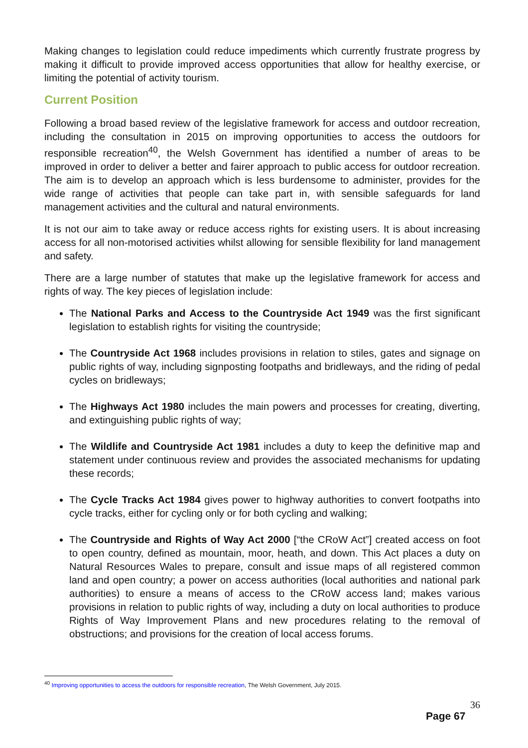Making changes to legislation could reduce impediments which currently frustrate progress by making it difficult to provide improved access opportunities that allow for healthy exercise, or limiting the potential of activity tourism.
Current Position
Following a broad based review of the legislative framework for access and outdoor recreation, including the consultation in 2015 on improving opportunities to access the outdoors for responsible recreation<sup>40</sup>, the Welsh Government has identified a number of areas to be improved in order to deliver a better and fairer approach to public access for outdoor recreation. The aim is to develop an approach which is less burdensome to administer, provides for the wide range of activities that people can take part in, with sensible safeguards for land management activities and the cultural and natural environments.
It is not our aim to take away or reduce access rights for existing users. It is about increasing access for all non-motorised activities whilst allowing for sensible flexibility for land management and safety.
There are a large number of statutes that make up the legislative framework for access and rights of way. The key pieces of legislation include:
The National Parks and Access to the Countryside Act 1949 was the first significant legislation to establish rights for visiting the countryside;
The Countryside Act 1968 includes provisions in relation to stiles, gates and signage on public rights of way, including signposting footpaths and bridleways, and the riding of pedal cycles on bridleways;
The Highways Act 1980 includes the main powers and processes for creating, diverting, and extinguishing public rights of way;
The Wildlife and Countryside Act 1981 includes a duty to keep the definitive map and statement under continuous review and provides the associated mechanisms for updating these records;
The Cycle Tracks Act 1984 gives power to highway authorities to convert footpaths into cycle tracks, either for cycling only or for both cycling and walking;
The Countryside and Rights of Way Act 2000 [“the CRoW Act”] created access on foot to open country, defined as mountain, moor, heath, and down. This Act places a duty on Natural Resources Wales to prepare, consult and issue maps of all registered common land and open country; a power on access authorities (local authorities and national park authorities) to ensure a means of access to the CRoW access land; makes various provisions in relation to public rights of way, including a duty on local authorities to produce Rights of Way Improvement Plans and new procedures relating to the removal of obstructions; and provisions for the creation of local access forums.
<sup>40</sup> Improving opportunities to access the outdoors for responsible recreation, The Welsh Government, July 2015.
36
Page 67